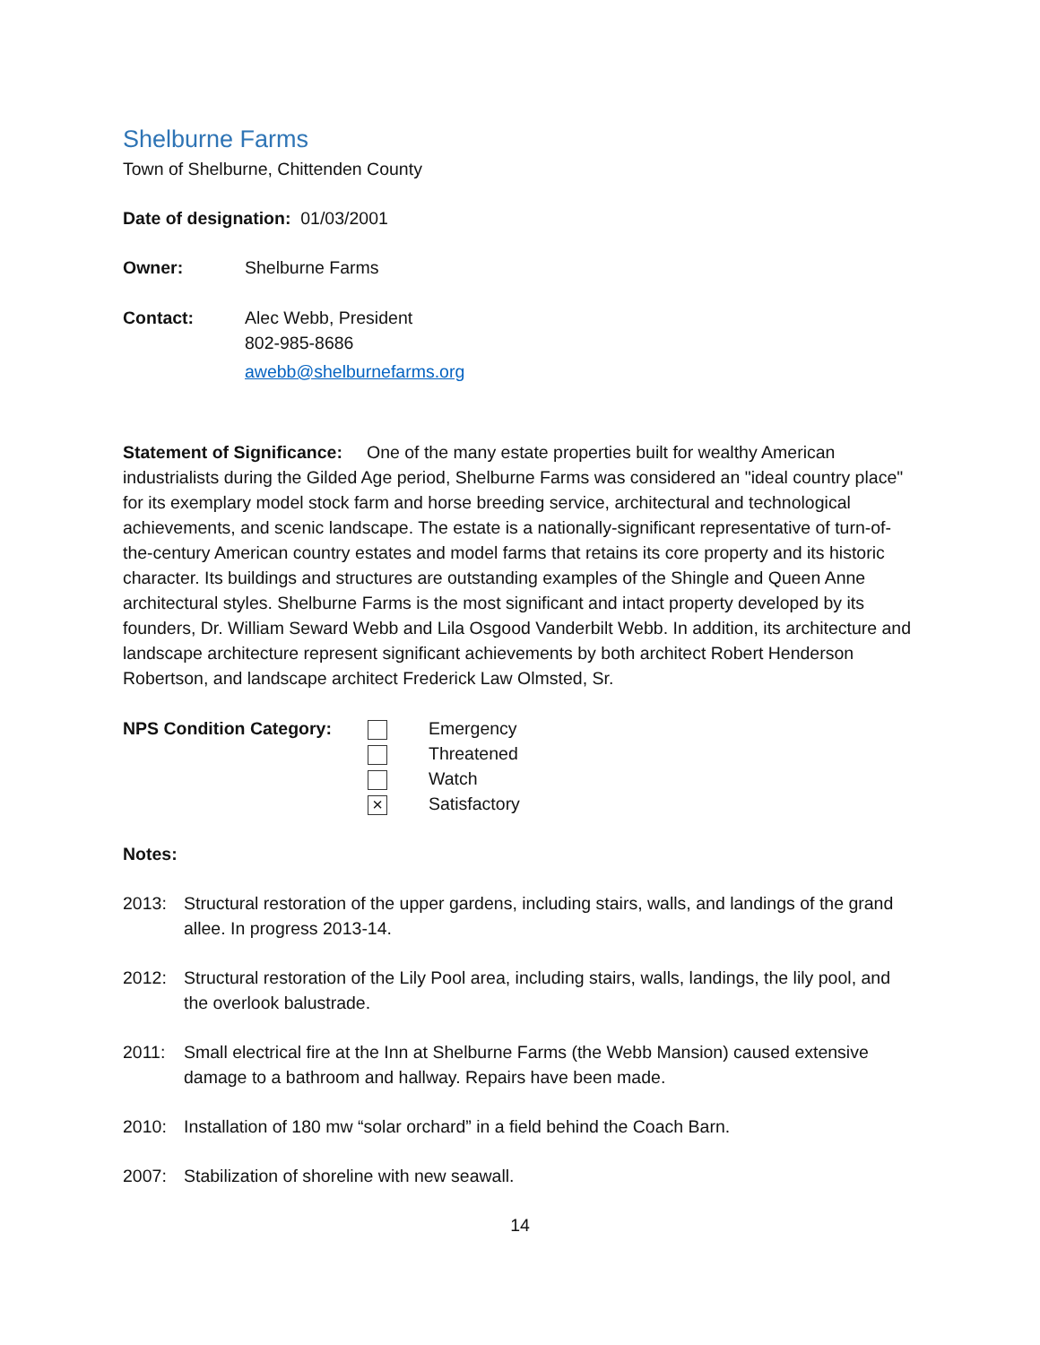Shelburne Farms
Town of Shelburne, Chittenden County
Date of designation: 01/03/2001
Owner: Shelburne Farms
Contact: Alec Webb, President
802-985-8686
awebb@shelburnefarms.org
Statement of Significance: One of the many estate properties built for wealthy American industrialists during the Gilded Age period, Shelburne Farms was considered an "ideal country place" for its exemplary model stock farm and horse breeding service, architectural and technological achievements, and scenic landscape. The estate is a nationally-significant representative of turn-of-the-century American country estates and model farms that retains its core property and its historic character. Its buildings and structures are outstanding examples of the Shingle and Queen Anne architectural styles. Shelburne Farms is the most significant and intact property developed by its founders, Dr. William Seward Webb and Lila Osgood Vanderbilt Webb. In addition, its architecture and landscape architecture represent significant achievements by both architect Robert Henderson Robertson, and landscape architect Frederick Law Olmsted, Sr.
NPS Condition Category:
×
Emergency
Threatened
Watch
Satisfactory
Notes:
2013: Structural restoration of the upper gardens, including stairs, walls, and landings of the grand allee. In progress 2013-14.
2012: Structural restoration of the Lily Pool area, including stairs, walls, landings, the lily pool, and the overlook balustrade.
2011: Small electrical fire at the Inn at Shelburne Farms (the Webb Mansion) caused extensive damage to a bathroom and hallway. Repairs have been made.
2010: Installation of 180 mw “solar orchard” in a field behind the Coach Barn.
2007: Stabilization of shoreline with new seawall.
14